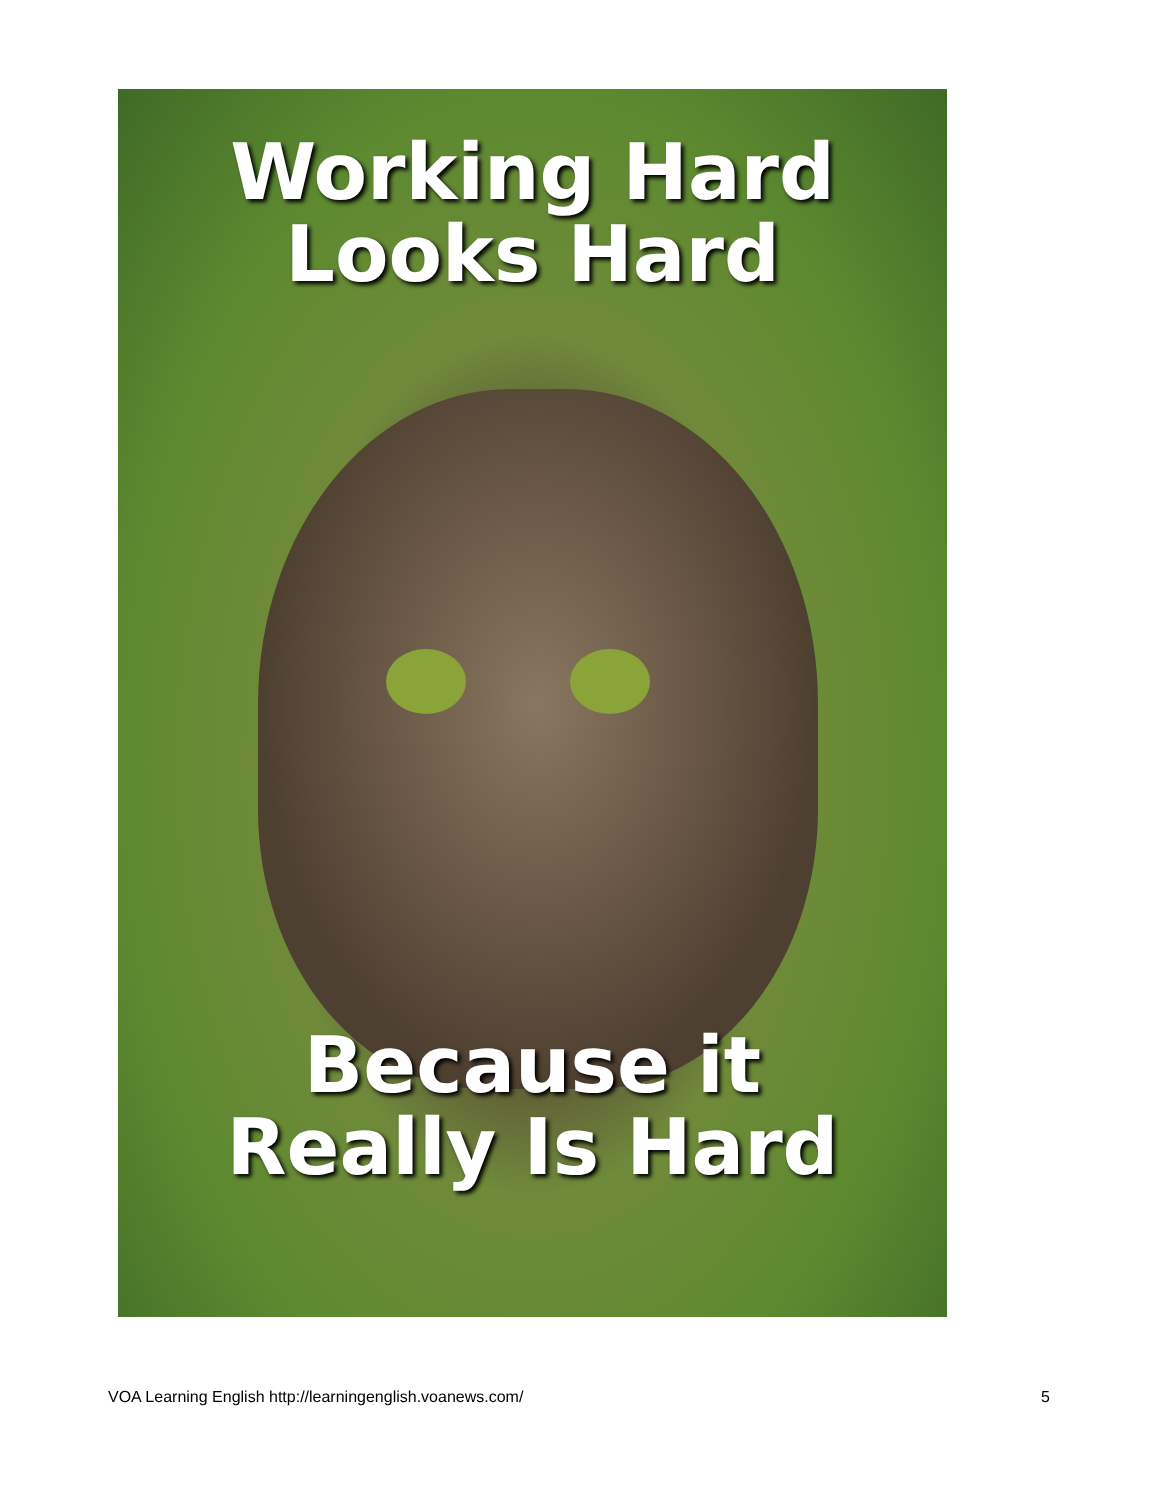Working Hard
Looks Hard
Because it
Really Is Hard
VOA Learning English http://learningenglish.voanews.com/ 5